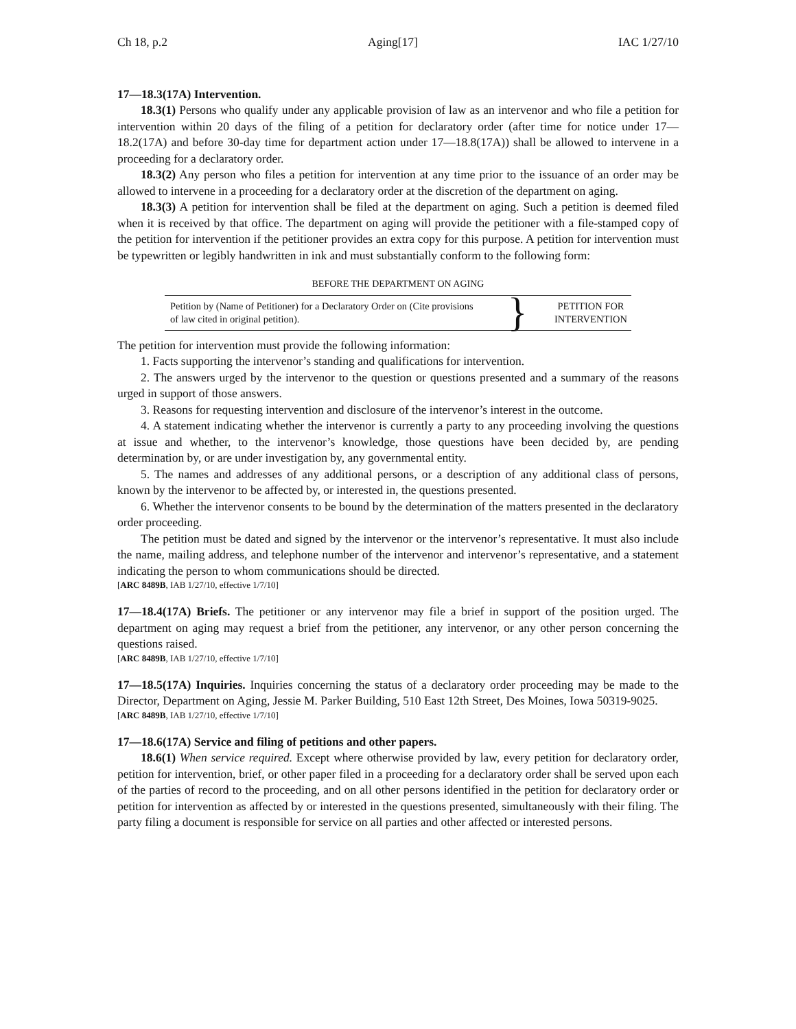Ch 18, p.2 Aging[17] IAC 1/27/10
17—18.3(17A) Intervention.
18.3(1) Persons who qualify under any applicable provision of law as an intervenor and who file a petition for intervention within 20 days of the filing of a petition for declaratory order (after time for notice under 17—18.2(17A) and before 30-day time for department action under 17—18.8(17A)) shall be allowed to intervene in a proceeding for a declaratory order.
18.3(2) Any person who files a petition for intervention at any time prior to the issuance of an order may be allowed to intervene in a proceeding for a declaratory order at the discretion of the department on aging.
18.3(3) A petition for intervention shall be filed at the department on aging. Such a petition is deemed filed when it is received by that office. The department on aging will provide the petitioner with a file-stamped copy of the petition for intervention if the petitioner provides an extra copy for this purpose. A petition for intervention must be typewritten or legibly handwritten in ink and must substantially conform to the following form:
BEFORE THE DEPARTMENT ON AGING
| Petition by (Name of Petitioner) for a Declaratory Order on (Cite provisions of law cited in original petition). | } | PETITION FOR INTERVENTION |
The petition for intervention must provide the following information:
1. Facts supporting the intervenor’s standing and qualifications for intervention.
2. The answers urged by the intervenor to the question or questions presented and a summary of the reasons urged in support of those answers.
3. Reasons for requesting intervention and disclosure of the intervenor’s interest in the outcome.
4. A statement indicating whether the intervenor is currently a party to any proceeding involving the questions at issue and whether, to the intervenor’s knowledge, those questions have been decided by, are pending determination by, or are under investigation by, any governmental entity.
5. The names and addresses of any additional persons, or a description of any additional class of persons, known by the intervenor to be affected by, or interested in, the questions presented.
6. Whether the intervenor consents to be bound by the determination of the matters presented in the declaratory order proceeding.
The petition must be dated and signed by the intervenor or the intervenor’s representative. It must also include the name, mailing address, and telephone number of the intervenor and intervenor’s representative, and a statement indicating the person to whom communications should be directed.
[ARC 8489B, IAB 1/27/10, effective 1/7/10]
17—18.4(17A) Briefs. The petitioner or any intervenor may file a brief in support of the position urged. The department on aging may request a brief from the petitioner, any intervenor, or any other person concerning the questions raised.
[ARC 8489B, IAB 1/27/10, effective 1/7/10]
17—18.5(17A) Inquiries. Inquiries concerning the status of a declaratory order proceeding may be made to the Director, Department on Aging, Jessie M. Parker Building, 510 East 12th Street, Des Moines, Iowa 50319-9025.
[ARC 8489B, IAB 1/27/10, effective 1/7/10]
17—18.6(17A) Service and filing of petitions and other papers.
18.6(1) When service required. Except where otherwise provided by law, every petition for declaratory order, petition for intervention, brief, or other paper filed in a proceeding for a declaratory order shall be served upon each of the parties of record to the proceeding, and on all other persons identified in the petition for declaratory order or petition for intervention as affected by or interested in the questions presented, simultaneously with their filing. The party filing a document is responsible for service on all parties and other affected or interested persons.